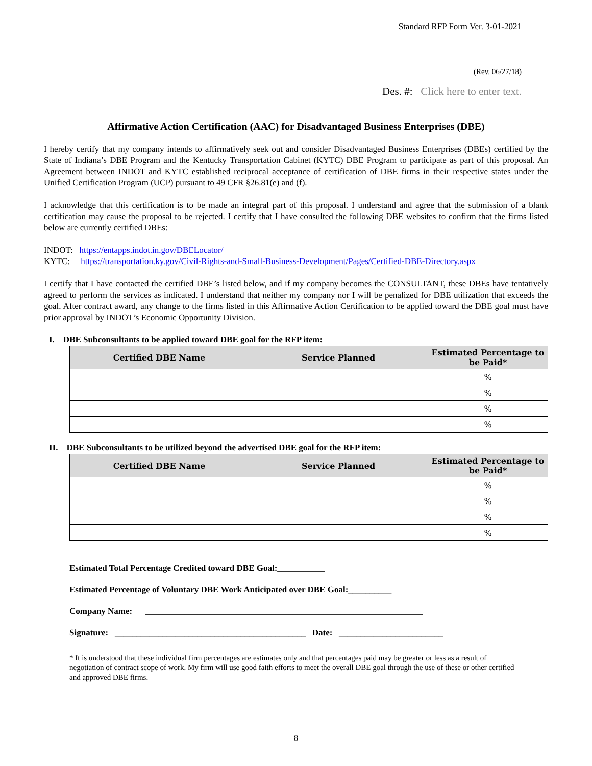Standard RFP Form Ver. 3-01-2021
(Rev. 06/27/18)
Des. #: Click here to enter text.
Affirmative Action Certification (AAC) for Disadvantaged Business Enterprises (DBE)
I hereby certify that my company intends to affirmatively seek out and consider Disadvantaged Business Enterprises (DBEs) certified by the State of Indiana’s DBE Program and the Kentucky Transportation Cabinet (KYTC) DBE Program to participate as part of this proposal. An Agreement between INDOT and KYTC established reciprocal acceptance of certification of DBE firms in their respective states under the Unified Certification Program (UCP) pursuant to 49 CFR §26.81(e) and (f).
I acknowledge that this certification is to be made an integral part of this proposal. I understand and agree that the submission of a blank certification may cause the proposal to be rejected. I certify that I have consulted the following DBE websites to confirm that the firms listed below are currently certified DBEs:
INDOT: https://entapps.indot.in.gov/DBELocator/
KYTC: https://transportation.ky.gov/Civil-Rights-and-Small-Business-Development/Pages/Certified-DBE-Directory.aspx
I certify that I have contacted the certified DBE’s listed below, and if my company becomes the CONSULTANT, these DBEs have tentatively agreed to perform the services as indicated. I understand that neither my company nor I will be penalized for DBE utilization that exceeds the goal. After contract award, any change to the firms listed in this Affirmative Action Certification to be applied toward the DBE goal must have prior approval by INDOT’s Economic Opportunity Division.
I. DBE Subconsultants to be applied toward DBE goal for the RFP item:
| Certified DBE Name | Service Planned | Estimated Percentage to be Paid* |
| --- | --- | --- |
| | | % |
| | | % |
| | | % |
| | | % |
II. DBE Subconsultants to be utilized beyond the advertised DBE goal for the RFP item:
| Certified DBE Name | Service Planned | Estimated Percentage to be Paid* |
| --- | --- | --- |
| | | % |
| | | % |
| | | % |
| | | % |
Estimated Total Percentage Credited toward DBE Goal:___________
Estimated Percentage of Voluntary DBE Work Anticipated over DBE Goal:__________
Company Name: ________________________________________________________________
Signature: ____________________________________________ Date: ________________________
* It is understood that these individual firm percentages are estimates only and that percentages paid may be greater or less as a result of negotiation of contract scope of work. My firm will use good faith efforts to meet the overall DBE goal through the use of these or other certified and approved DBE firms.
8